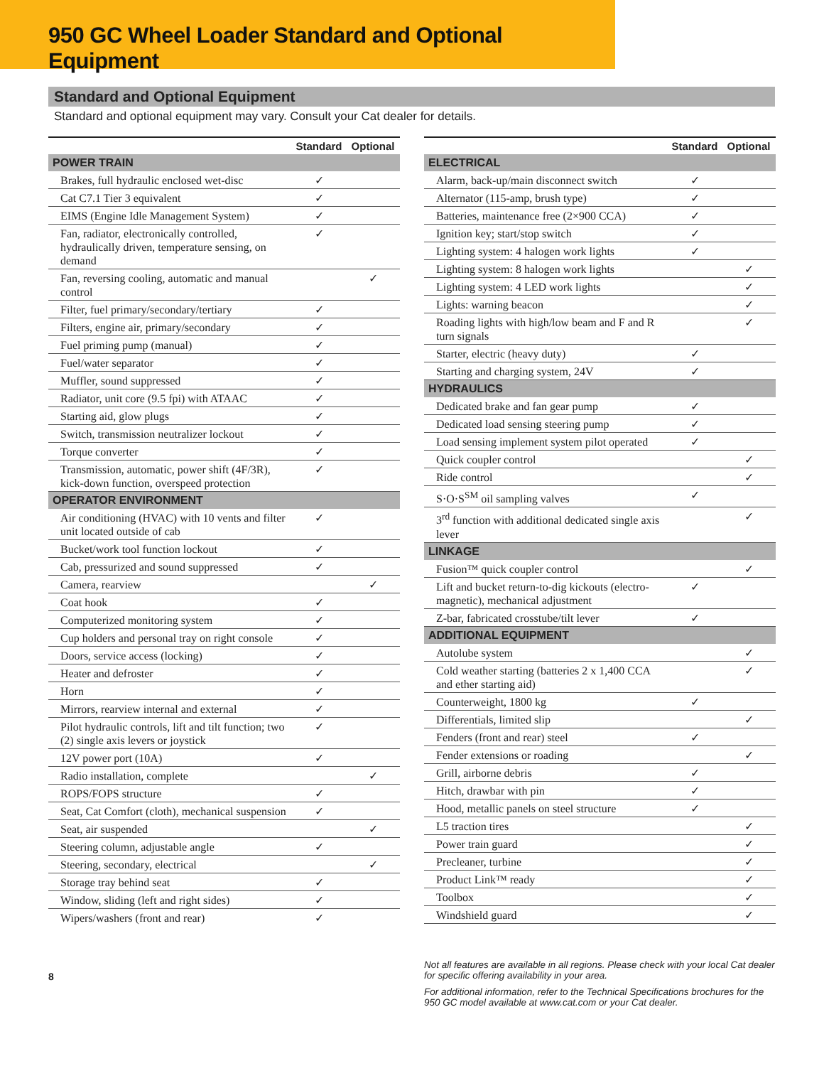950 GC Wheel Loader Standard and Optional Equipment
Standard and Optional Equipment
Standard and optional equipment may vary. Consult your Cat dealer for details.
| | Standard | Optional |
| --- | --- | --- |
| POWER TRAIN | | |
| Brakes, full hydraulic enclosed wet-disc | ✓ | |
| Cat C7.1 Tier 3 equivalent | ✓ | |
| EIMS (Engine Idle Management System) | ✓ | |
| Fan, radiator, electronically controlled, hydraulically driven, temperature sensing, on demand | ✓ | |
| Fan, reversing cooling, automatic and manual control | | ✓ |
| Filter, fuel primary/secondary/tertiary | ✓ | |
| Filters, engine air, primary/secondary | ✓ | |
| Fuel priming pump (manual) | ✓ | |
| Fuel/water separator | ✓ | |
| Muffler, sound suppressed | ✓ | |
| Radiator, unit core (9.5 fpi) with ATAAC | ✓ | |
| Starting aid, glow plugs | ✓ | |
| Switch, transmission neutralizer lockout | ✓ | |
| Torque converter | ✓ | |
| Transmission, automatic, power shift (4F/3R), kick-down function, overspeed protection | ✓ | |
| OPERATOR ENVIRONMENT | | |
| Air conditioning (HVAC) with 10 vents and filter unit located outside of cab | ✓ | |
| Bucket/work tool function lockout | ✓ | |
| Cab, pressurized and sound suppressed | ✓ | |
| Camera, rearview | | ✓ |
| Coat hook | ✓ | |
| Computerized monitoring system | ✓ | |
| Cup holders and personal tray on right console | ✓ | |
| Doors, service access (locking) | ✓ | |
| Heater and defroster | ✓ | |
| Horn | ✓ | |
| Mirrors, rearview internal and external | ✓ | |
| Pilot hydraulic controls, lift and tilt function; two (2) single axis levers or joystick | ✓ | |
| 12V power port (10A) | ✓ | |
| Radio installation, complete | | ✓ |
| ROPS/FOPS structure | ✓ | |
| Seat, Cat Comfort (cloth), mechanical suspension | ✓ | |
| Seat, air suspended | | ✓ |
| Steering column, adjustable angle | ✓ | |
| Steering, secondary, electrical | | ✓ |
| Storage tray behind seat | ✓ | |
| Window, sliding (left and right sides) | ✓ | |
| Wipers/washers (front and rear) | ✓ | |
| | Standard | Optional |
| --- | --- | --- |
| ELECTRICAL | | |
| Alarm, back-up/main disconnect switch | ✓ | |
| Alternator (115-amp, brush type) | ✓ | |
| Batteries, maintenance free (2×900 CCA) | ✓ | |
| Ignition key; start/stop switch | ✓ | |
| Lighting system: 4 halogen work lights | ✓ | |
| Lighting system: 8 halogen work lights | | ✓ |
| Lighting system: 4 LED work lights | | ✓ |
| Lights: warning beacon | | ✓ |
| Roading lights with high/low beam and F and R turn signals | | ✓ |
| Starter, electric (heavy duty) | ✓ | |
| Starting and charging system, 24V | ✓ | |
| HYDRAULICS | | |
| Dedicated brake and fan gear pump | ✓ | |
| Dedicated load sensing steering pump | ✓ | |
| Load sensing implement system pilot operated | ✓ | |
| Quick coupler control | | ✓ |
| Ride control | | ✓ |
| S·O·S<sup>SM</sup> oil sampling valves | ✓ | |
| 3<sup>rd</sup> function with additional dedicated single axis lever | | ✓ |
| LINKAGE | | |
| Fusion™ quick coupler control | | ✓ |
| Lift and bucket return-to-dig kickouts (electro-magnetic), mechanical adjustment | ✓ | |
| Z-bar, fabricated crosstube/tilt lever | ✓ | |
| ADDITIONAL EQUIPMENT | | |
| Autolube system | | ✓ |
| Cold weather starting (batteries 2 x 1,400 CCA and ether starting aid) | | ✓ |
| Counterweight, 1800 kg | ✓ | |
| Differentials, limited slip | | ✓ |
| Fenders (front and rear) steel | ✓ | |
| Fender extensions or roading | | ✓ |
| Grill, airborne debris | ✓ | |
| Hitch, drawbar with pin | ✓ | |
| Hood, metallic panels on steel structure | ✓ | |
| L5 traction tires | | ✓ |
| Power train guard | | ✓ |
| Precleaner, turbine | | ✓ |
| Product Link™ ready | | ✓ |
| Toolbox | | ✓ |
| Windshield guard | | ✓ |
Not all features are available in all regions. Please check with your local Cat dealer for specific offering availability in your area.
For additional information, refer to the Technical Specifications brochures for the 950 GC model available at www.cat.com or your Cat dealer.
8